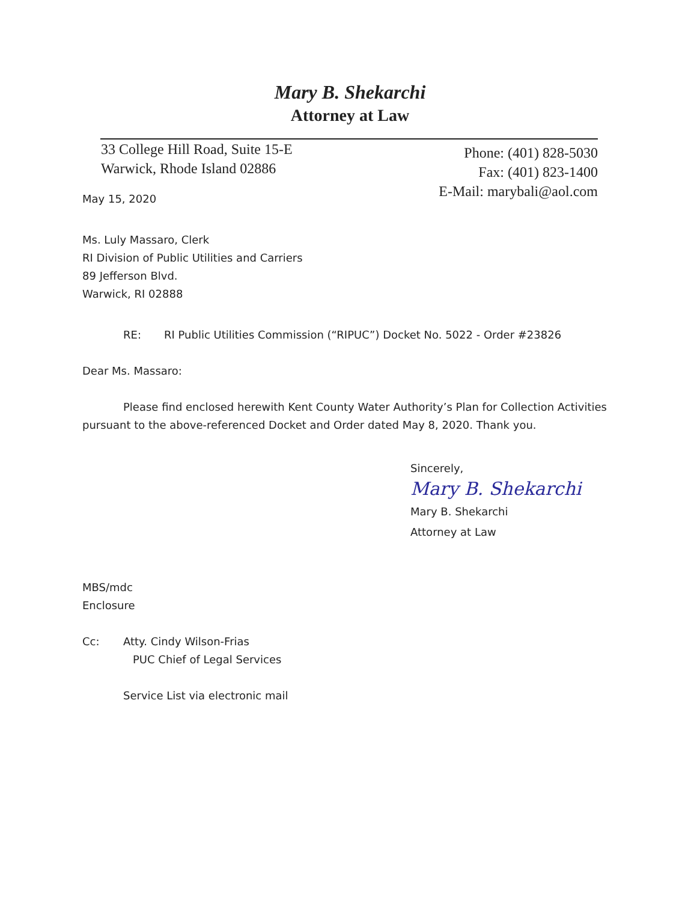Mary B. Shekarchi
Attorney at Law
33 College Hill Road, Suite 15-E
Warwick, Rhode Island 02886
Phone: (401) 828-5030
Fax: (401) 823-1400
E-Mail: marybali@aol.com
May 15, 2020
Ms. Luly Massaro, Clerk
RI Division of Public Utilities and Carriers
89 Jefferson Blvd.
Warwick, RI 02888
RE: RI Public Utilities Commission (“RIPUC”) Docket No. 5022 - Order #23826
Dear Ms. Massaro:
Please find enclosed herewith Kent County Water Authority’s Plan for Collection Activities pursuant to the above-referenced Docket and Order dated May 8, 2020. Thank you.
Sincerely,
Mary B. Shekarchi
Mary B. Shekarchi
Attorney at Law
MBS/mdc
Enclosure
Cc: Atty. Cindy Wilson-Frias
PUC Chief of Legal Services
Service List via electronic mail